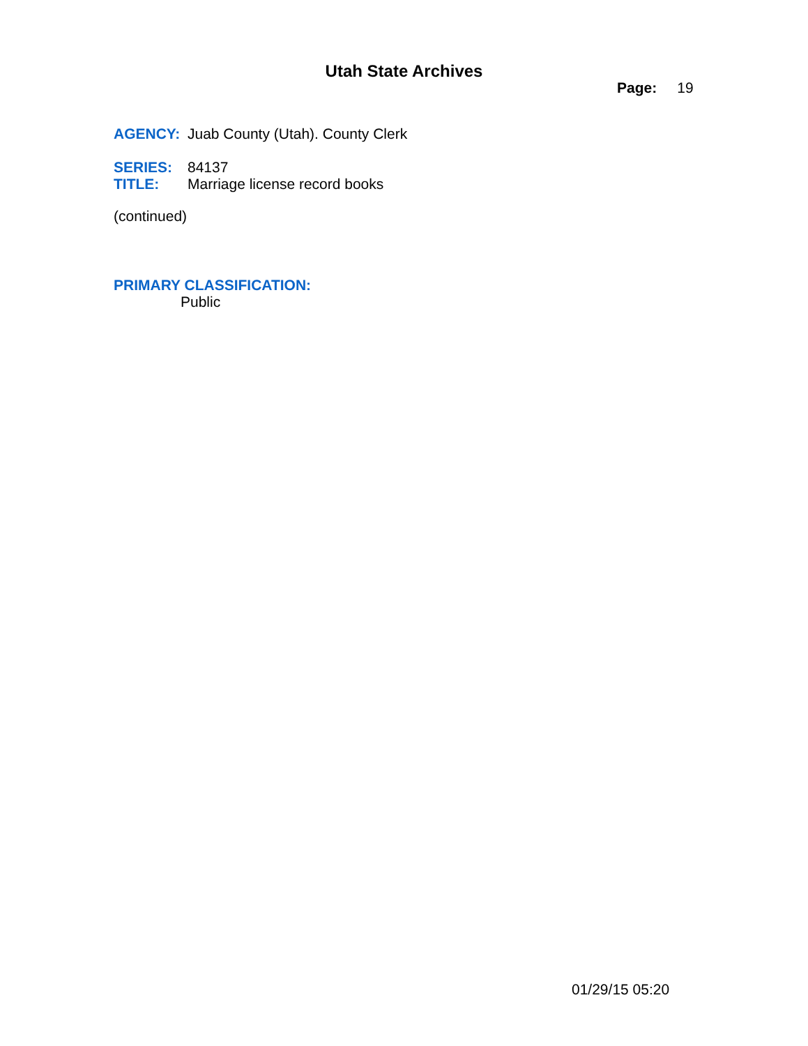Utah State Archives
Page: 19
AGENCY: Juab County (Utah). County Clerk
SERIES: 84137
TITLE: Marriage license record books
(continued)
PRIMARY CLASSIFICATION:
Public
01/29/15 05:20